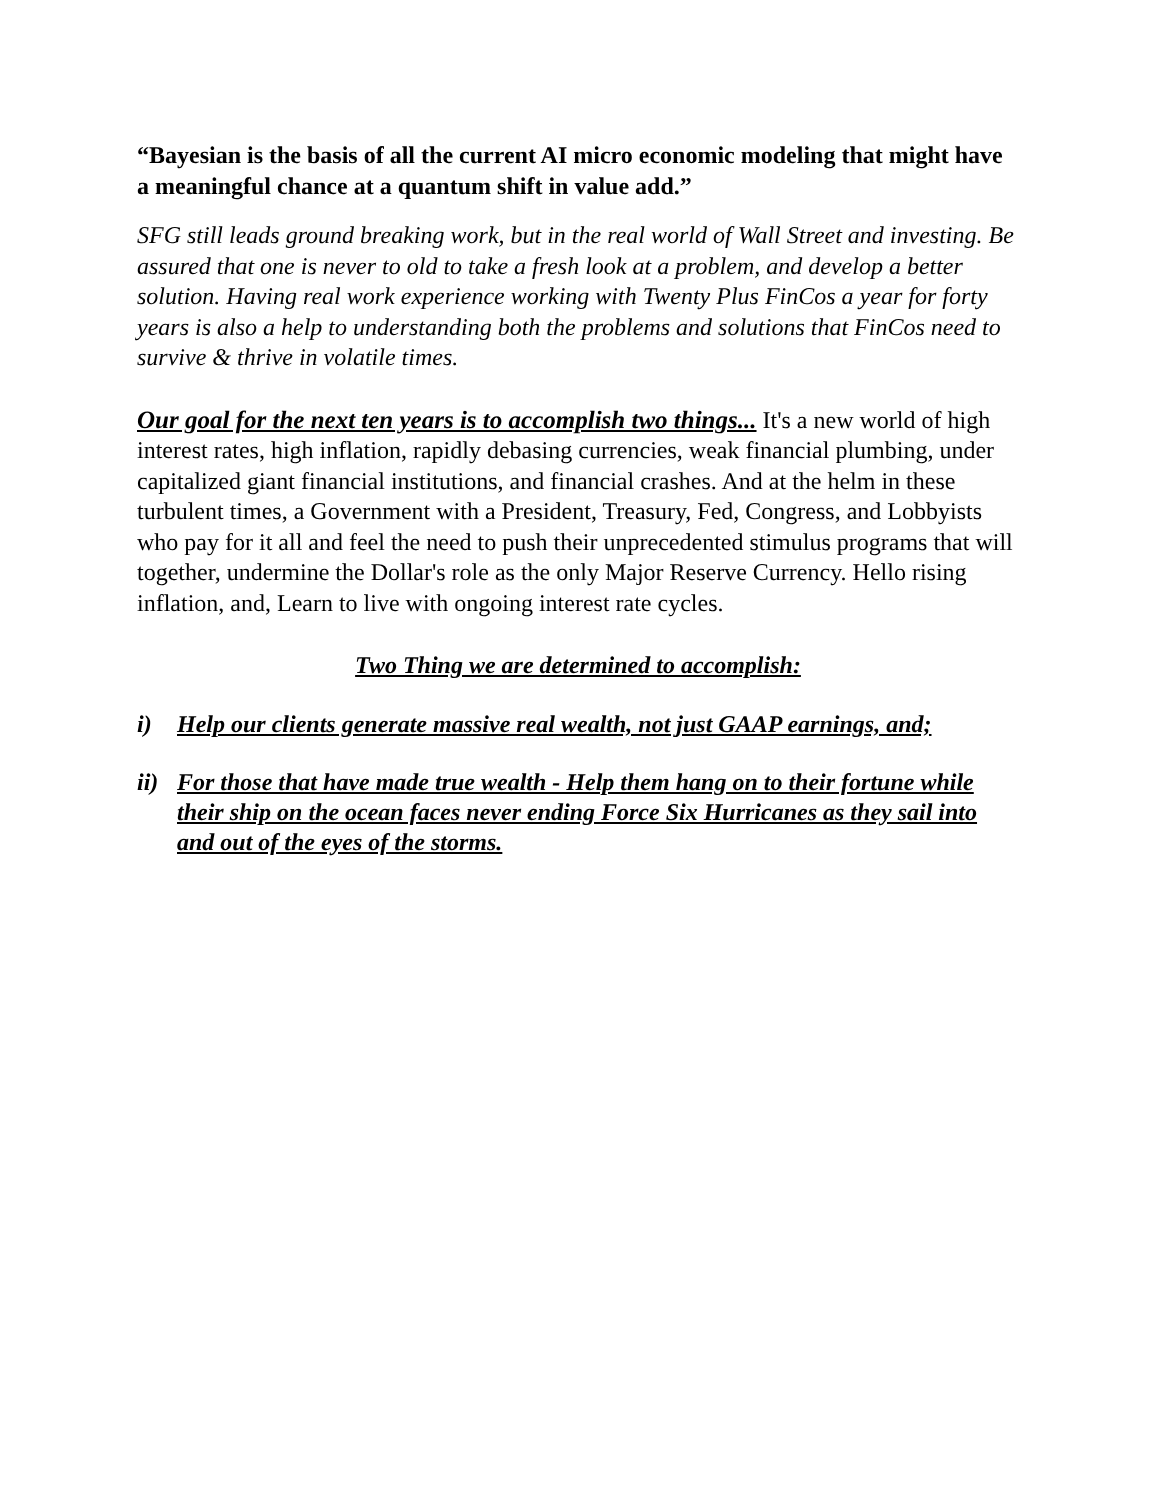“Bayesian is the basis of all the current AI micro economic modeling that might have a meaningful chance at a quantum shift in value add.”
SFG still leads ground breaking work, but in the real world of Wall Street and investing. Be assured that one is never to old to take a fresh look at a problem, and develop a better solution. Having real work experience working with Twenty Plus FinCos a year for forty years is also a help to understanding both the problems and solutions that FinCos need to survive & thrive in volatile times.
Our goal for the next ten years is to accomplish two things... It's a new world of high interest rates, high inflation, rapidly debasing currencies, weak financial plumbing, under capitalized giant financial institutions, and financial crashes. And at the helm in these turbulent times, a Government with a President, Treasury, Fed, Congress, and Lobbyists who pay for it all and feel the need to push their unprecedented stimulus programs that will together, undermine the Dollar's role as the only Major Reserve Currency. Hello rising inflation, and, Learn to live with ongoing interest rate cycles.
Two Thing we are determined to accomplish:
i) Help our clients generate massive real wealth, not just GAAP earnings, and;
ii) For those that have made true wealth - Help them hang on to their fortune while their ship on the ocean faces never ending Force Six Hurricanes as they sail into and out of the eyes of the storms.